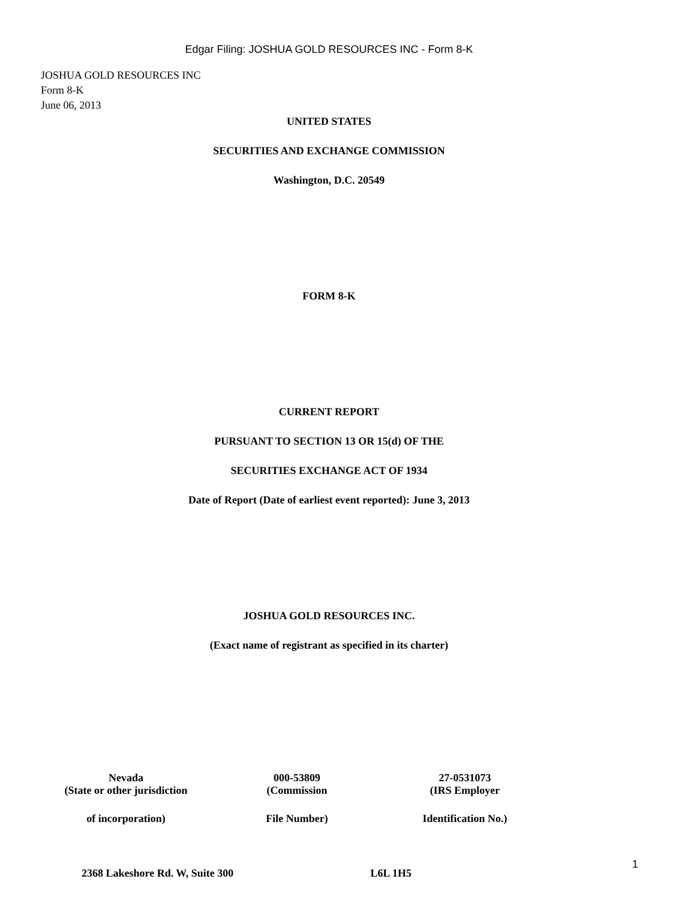Edgar Filing: JOSHUA GOLD RESOURCES INC - Form 8-K
JOSHUA GOLD RESOURCES INC
Form 8-K
June 06, 2013
UNITED STATES
SECURITIES AND EXCHANGE COMMISSION
Washington, D.C. 20549
FORM 8-K
CURRENT REPORT
PURSUANT TO SECTION 13 OR 15(d) OF THE
SECURITIES EXCHANGE ACT OF 1934
Date of Report (Date of earliest event reported): June 3, 2013
JOSHUA GOLD RESOURCES INC.
(Exact name of registrant as specified in its charter)
| Nevada (State or other jurisdiction | 000-53809 (Commission | 27-0531073 (IRS Employer |
| of incorporation) | File Number) | Identification No.) |
| 2368 Lakeshore Rd. W, Suite 300 | L6L 1H5 |
1